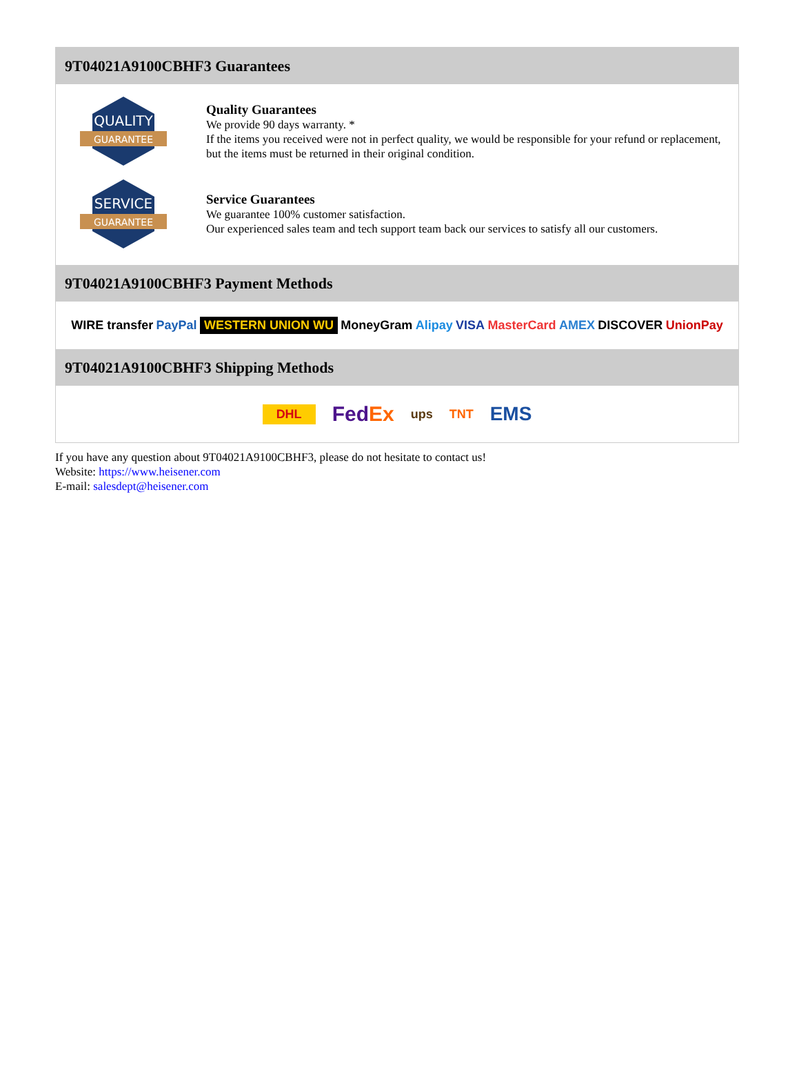9T04021A9100CBHF3 Guarantees
QUALITY
GUARANTEE
Quality Guarantees
We provide 90 days warranty. *
If the items you received were not in perfect quality, we would be responsible for your refund or replacement, but the items must be returned in their original condition.
SERVICE
GUARANTEE
Service Guarantees
We guarantee 100% customer satisfaction.
Our experienced sales team and tech support team back our services to satisfy all our customers.
9T04021A9100CBHF3 Payment Methods
WIRE transfer PayPal WESTERN UNION WU MoneyGram Alipay VISA MasterCard AMEX DISCOVER UnionPay
9T04021A9100CBHF3 Shipping Methods
DHL FedEx ups TNT EMS
If you have any question about 9T04021A9100CBHF3, please do not hesitate to contact us!
Website: https://www.heisener.com
E-mail: salesdept@heisener.com